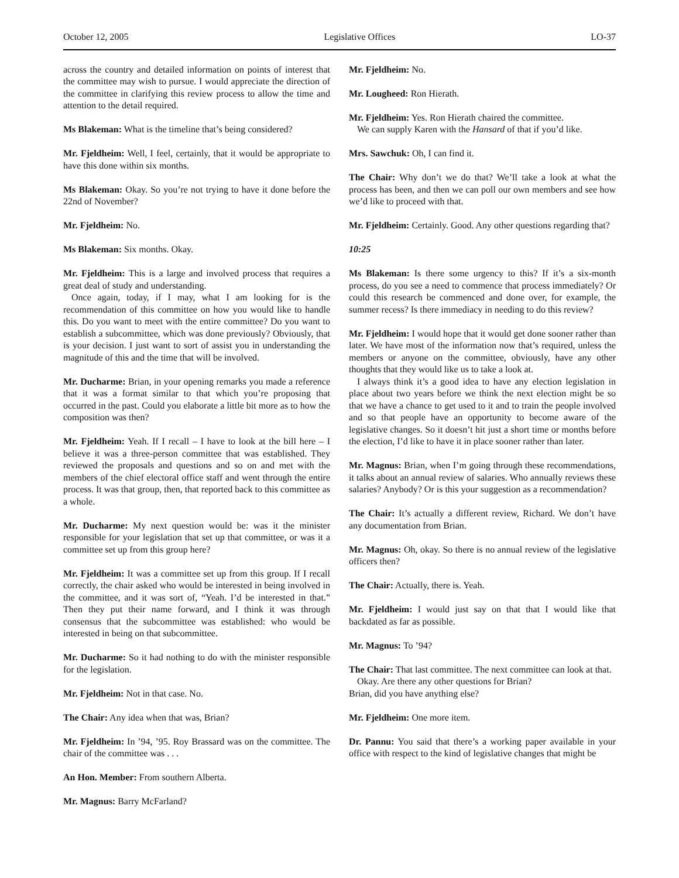October 12, 2005 Legislative Offices LO-37
across the country and detailed information on points of interest that the committee may wish to pursue. I would appreciate the direction of the committee in clarifying this review process to allow the time and attention to the detail required.
Ms Blakeman: What is the timeline that’s being considered?
Mr. Fjeldheim: Well, I feel, certainly, that it would be appropriate to have this done within six months.
Ms Blakeman: Okay. So you’re not trying to have it done before the 22nd of November?
Mr. Fjeldheim: No.
Ms Blakeman: Six months. Okay.
Mr. Fjeldheim: This is a large and involved process that requires a great deal of study and understanding.
Once again, today, if I may, what I am looking for is the recommendation of this committee on how you would like to handle this. Do you want to meet with the entire committee? Do you want to establish a subcommittee, which was done previously? Obviously, that is your decision. I just want to sort of assist you in understanding the magnitude of this and the time that will be involved.
Mr. Ducharme: Brian, in your opening remarks you made a reference that it was a format similar to that which you’re proposing that occurred in the past. Could you elaborate a little bit more as to how the composition was then?
Mr. Fjeldheim: Yeah. If I recall – I have to look at the bill here – I believe it was a three-person committee that was established. They reviewed the proposals and questions and so on and met with the members of the chief electoral office staff and went through the entire process. It was that group, then, that reported back to this committee as a whole.
Mr. Ducharme: My next question would be: was it the minister responsible for your legislation that set up that committee, or was it a committee set up from this group here?
Mr. Fjeldheim: It was a committee set up from this group. If I recall correctly, the chair asked who would be interested in being involved in the committee, and it was sort of, “Yeah. I’d be interested in that.” Then they put their name forward, and I think it was through consensus that the subcommittee was established: who would be interested in being on that subcommittee.
Mr. Ducharme: So it had nothing to do with the minister responsible for the legislation.
Mr. Fjeldheim: Not in that case. No.
The Chair: Any idea when that was, Brian?
Mr. Fjeldheim: In ’94, ’95. Roy Brassard was on the committee. The chair of the committee was . . .
An Hon. Member: From southern Alberta.
Mr. Magnus: Barry McFarland?
Mr. Fjeldheim: No.
Mr. Lougheed: Ron Hierath.
Mr. Fjeldheim: Yes. Ron Hierath chaired the committee.
We can supply Karen with the Hansard of that if you’d like.
Mrs. Sawchuk: Oh, I can find it.
The Chair: Why don’t we do that? We’ll take a look at what the process has been, and then we can poll our own members and see how we’d like to proceed with that.
Mr. Fjeldheim: Certainly. Good. Any other questions regarding that?
10:25
Ms Blakeman: Is there some urgency to this? If it’s a six-month process, do you see a need to commence that process immediately? Or could this research be commenced and done over, for example, the summer recess? Is there immediacy in needing to do this review?
Mr. Fjeldheim: I would hope that it would get done sooner rather than later. We have most of the information now that’s required, unless the members or anyone on the committee, obviously, have any other thoughts that they would like us to take a look at.
I always think it’s a good idea to have any election legislation in place about two years before we think the next election might be so that we have a chance to get used to it and to train the people involved and so that people have an opportunity to become aware of the legislative changes. So it doesn’t hit just a short time or months before the election, I’d like to have it in place sooner rather than later.
Mr. Magnus: Brian, when I’m going through these recommendations, it talks about an annual review of salaries. Who annually reviews these salaries? Anybody? Or is this your suggestion as a recommendation?
The Chair: It’s actually a different review, Richard. We don’t have any documentation from Brian.
Mr. Magnus: Oh, okay. So there is no annual review of the legislative officers then?
The Chair: Actually, there is. Yeah.
Mr. Fjeldheim: I would just say on that that I would like that backdated as far as possible.
Mr. Magnus: To ’94?
The Chair: That last committee. The next committee can look at that.
Okay. Are there any other questions for Brian?
Brian, did you have anything else?
Mr. Fjeldheim: One more item.
Dr. Pannu: You said that there’s a working paper available in your office with respect to the kind of legislative changes that might be